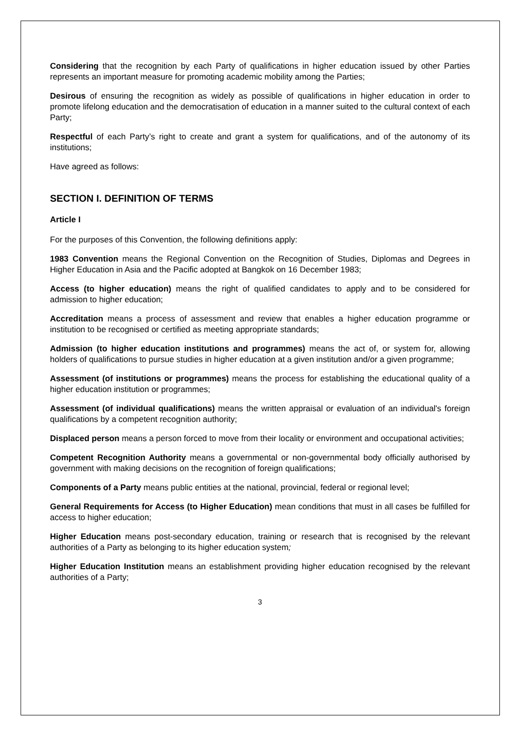Considering that the recognition by each Party of qualifications in higher education issued by other Parties represents an important measure for promoting academic mobility among the Parties;
Desirous of ensuring the recognition as widely as possible of qualifications in higher education in order to promote lifelong education and the democratisation of education in a manner suited to the cultural context of each Party;
Respectful of each Party’s right to create and grant a system for qualifications, and of the autonomy of its institutions;
Have agreed as follows:
SECTION I. DEFINITION OF TERMS
Article I
For the purposes of this Convention, the following definitions apply:
1983 Convention means the Regional Convention on the Recognition of Studies, Diplomas and Degrees in Higher Education in Asia and the Pacific adopted at Bangkok on 16 December 1983;
Access (to higher education) means the right of qualified candidates to apply and to be considered for admission to higher education;
Accreditation means a process of assessment and review that enables a higher education programme or institution to be recognised or certified as meeting appropriate standards;
Admission (to higher education institutions and programmes) means the act of, or system for, allowing holders of qualifications to pursue studies in higher education at a given institution and/or a given programme;
Assessment (of institutions or programmes) means the process for establishing the educational quality of a higher education institution or programmes;
Assessment (of individual qualifications) means the written appraisal or evaluation of an individual's foreign qualifications by a competent recognition authority;
Displaced person means a person forced to move from their locality or environment and occupational activities;
Competent Recognition Authority means a governmental or non-governmental body officially authorised by government with making decisions on the recognition of foreign qualifications;
Components of a Party means public entities at the national, provincial, federal or regional level;
General Requirements for Access (to Higher Education) mean conditions that must in all cases be fulfilled for access to higher education;
Higher Education means post-secondary education, training or research that is recognised by the relevant authorities of a Party as belonging to its higher education system;
Higher Education Institution means an establishment providing higher education recognised by the relevant authorities of a Party;
3